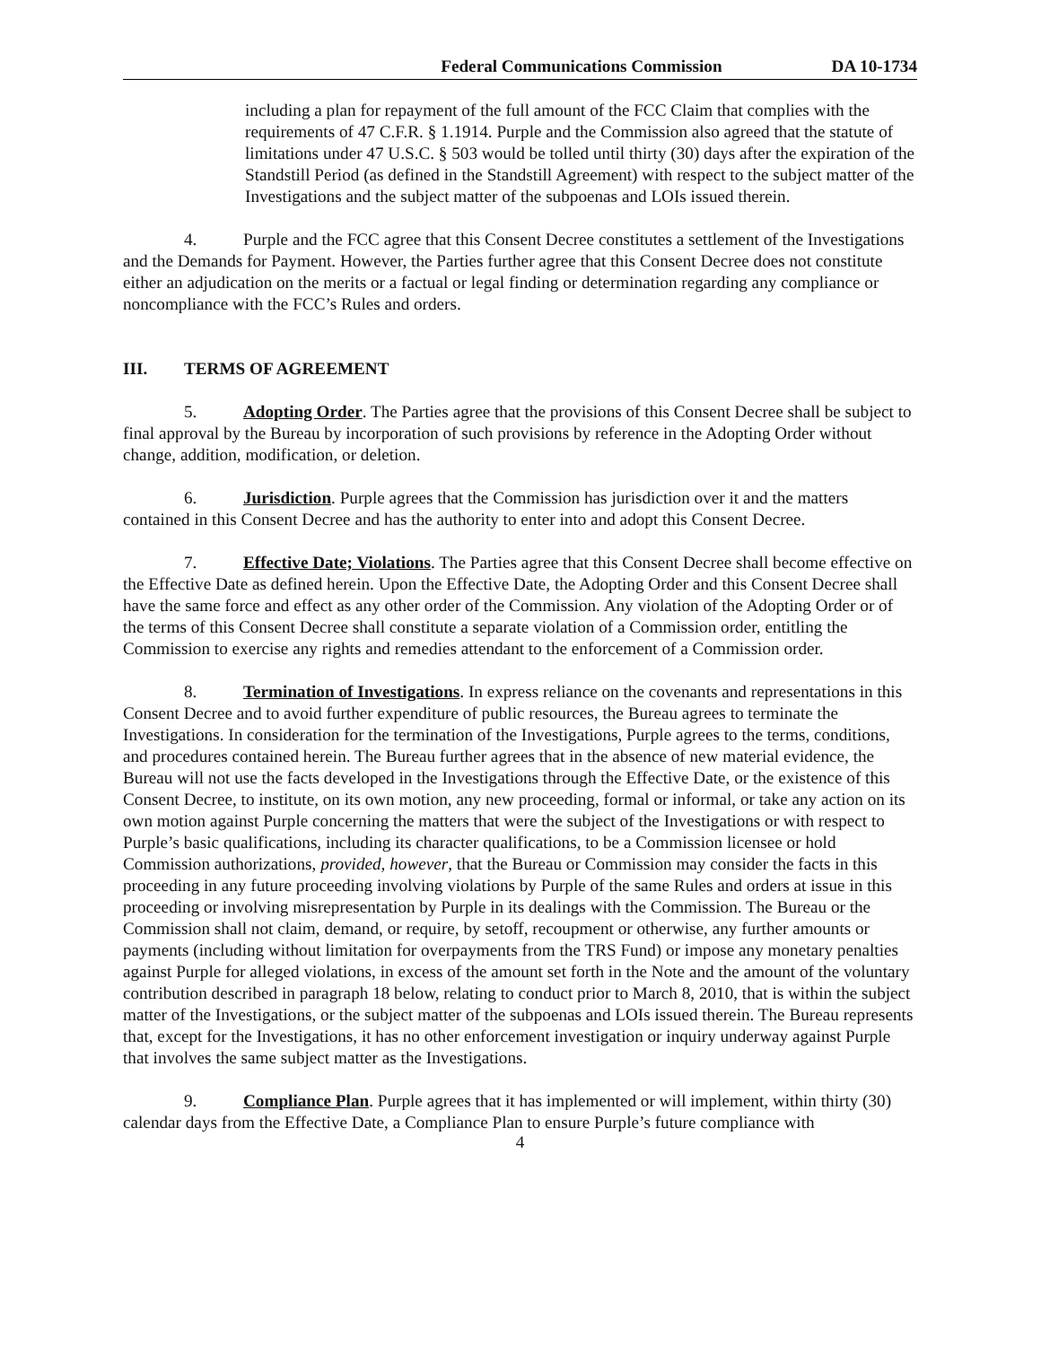Federal Communications Commission DA 10-1734
including a plan for repayment of the full amount of the FCC Claim that complies with the requirements of 47 C.F.R. § 1.1914. Purple and the Commission also agreed that the statute of limitations under 47 U.S.C. § 503 would be tolled until thirty (30) days after the expiration of the Standstill Period (as defined in the Standstill Agreement) with respect to the subject matter of the Investigations and the subject matter of the subpoenas and LOIs issued therein.
4. Purple and the FCC agree that this Consent Decree constitutes a settlement of the Investigations and the Demands for Payment. However, the Parties further agree that this Consent Decree does not constitute either an adjudication on the merits or a factual or legal finding or determination regarding any compliance or noncompliance with the FCC’s Rules and orders.
III. TERMS OF AGREEMENT
5. Adopting Order. The Parties agree that the provisions of this Consent Decree shall be subject to final approval by the Bureau by incorporation of such provisions by reference in the Adopting Order without change, addition, modification, or deletion.
6. Jurisdiction. Purple agrees that the Commission has jurisdiction over it and the matters contained in this Consent Decree and has the authority to enter into and adopt this Consent Decree.
7. Effective Date; Violations. The Parties agree that this Consent Decree shall become effective on the Effective Date as defined herein. Upon the Effective Date, the Adopting Order and this Consent Decree shall have the same force and effect as any other order of the Commission. Any violation of the Adopting Order or of the terms of this Consent Decree shall constitute a separate violation of a Commission order, entitling the Commission to exercise any rights and remedies attendant to the enforcement of a Commission order.
8. Termination of Investigations. In express reliance on the covenants and representations in this Consent Decree and to avoid further expenditure of public resources, the Bureau agrees to terminate the Investigations. In consideration for the termination of the Investigations, Purple agrees to the terms, conditions, and procedures contained herein. The Bureau further agrees that in the absence of new material evidence, the Bureau will not use the facts developed in the Investigations through the Effective Date, or the existence of this Consent Decree, to institute, on its own motion, any new proceeding, formal or informal, or take any action on its own motion against Purple concerning the matters that were the subject of the Investigations or with respect to Purple’s basic qualifications, including its character qualifications, to be a Commission licensee or hold Commission authorizations, provided, however, that the Bureau or Commission may consider the facts in this proceeding in any future proceeding involving violations by Purple of the same Rules and orders at issue in this proceeding or involving misrepresentation by Purple in its dealings with the Commission. The Bureau or the Commission shall not claim, demand, or require, by setoff, recoupment or otherwise, any further amounts or payments (including without limitation for overpayments from the TRS Fund) or impose any monetary penalties against Purple for alleged violations, in excess of the amount set forth in the Note and the amount of the voluntary contribution described in paragraph 18 below, relating to conduct prior to March 8, 2010, that is within the subject matter of the Investigations, or the subject matter of the subpoenas and LOIs issued therein. The Bureau represents that, except for the Investigations, it has no other enforcement investigation or inquiry underway against Purple that involves the same subject matter as the Investigations.
9. Compliance Plan. Purple agrees that it has implemented or will implement, within thirty (30) calendar days from the Effective Date, a Compliance Plan to ensure Purple’s future compliance with
4